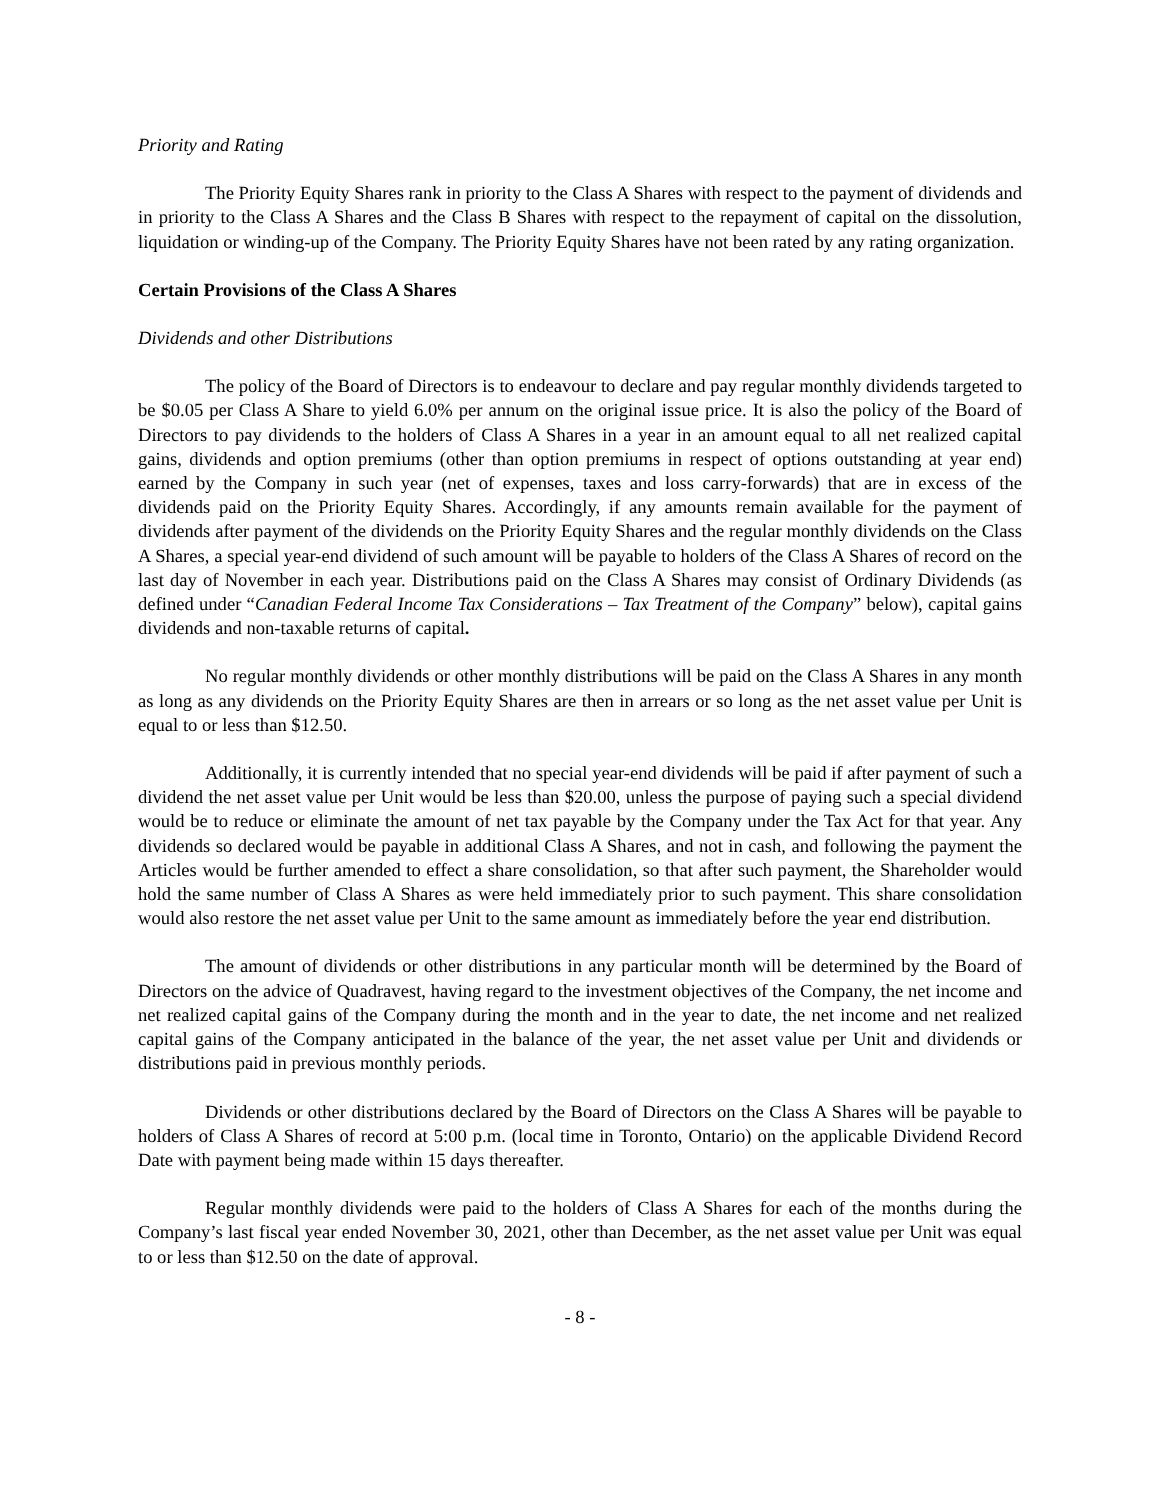Priority and Rating
The Priority Equity Shares rank in priority to the Class A Shares with respect to the payment of dividends and in priority to the Class A Shares and the Class B Shares with respect to the repayment of capital on the dissolution, liquidation or winding-up of the Company. The Priority Equity Shares have not been rated by any rating organization.
Certain Provisions of the Class A Shares
Dividends and other Distributions
The policy of the Board of Directors is to endeavour to declare and pay regular monthly dividends targeted to be $0.05 per Class A Share to yield 6.0% per annum on the original issue price. It is also the policy of the Board of Directors to pay dividends to the holders of Class A Shares in a year in an amount equal to all net realized capital gains, dividends and option premiums (other than option premiums in respect of options outstanding at year end) earned by the Company in such year (net of expenses, taxes and loss carry-forwards) that are in excess of the dividends paid on the Priority Equity Shares. Accordingly, if any amounts remain available for the payment of dividends after payment of the dividends on the Priority Equity Shares and the regular monthly dividends on the Class A Shares, a special year-end dividend of such amount will be payable to holders of the Class A Shares of record on the last day of November in each year. Distributions paid on the Class A Shares may consist of Ordinary Dividends (as defined under “Canadian Federal Income Tax Considerations – Tax Treatment of the Company” below), capital gains dividends and non-taxable returns of capital.
No regular monthly dividends or other monthly distributions will be paid on the Class A Shares in any month as long as any dividends on the Priority Equity Shares are then in arrears or so long as the net asset value per Unit is equal to or less than $12.50.
Additionally, it is currently intended that no special year-end dividends will be paid if after payment of such a dividend the net asset value per Unit would be less than $20.00, unless the purpose of paying such a special dividend would be to reduce or eliminate the amount of net tax payable by the Company under the Tax Act for that year. Any dividends so declared would be payable in additional Class A Shares, and not in cash, and following the payment the Articles would be further amended to effect a share consolidation, so that after such payment, the Shareholder would hold the same number of Class A Shares as were held immediately prior to such payment. This share consolidation would also restore the net asset value per Unit to the same amount as immediately before the year end distribution.
The amount of dividends or other distributions in any particular month will be determined by the Board of Directors on the advice of Quadravest, having regard to the investment objectives of the Company, the net income and net realized capital gains of the Company during the month and in the year to date, the net income and net realized capital gains of the Company anticipated in the balance of the year, the net asset value per Unit and dividends or distributions paid in previous monthly periods.
Dividends or other distributions declared by the Board of Directors on the Class A Shares will be payable to holders of Class A Shares of record at 5:00 p.m. (local time in Toronto, Ontario) on the applicable Dividend Record Date with payment being made within 15 days thereafter.
Regular monthly dividends were paid to the holders of Class A Shares for each of the months during the Company’s last fiscal year ended November 30, 2021, other than December, as the net asset value per Unit was equal to or less than $12.50 on the date of approval.
- 8 -